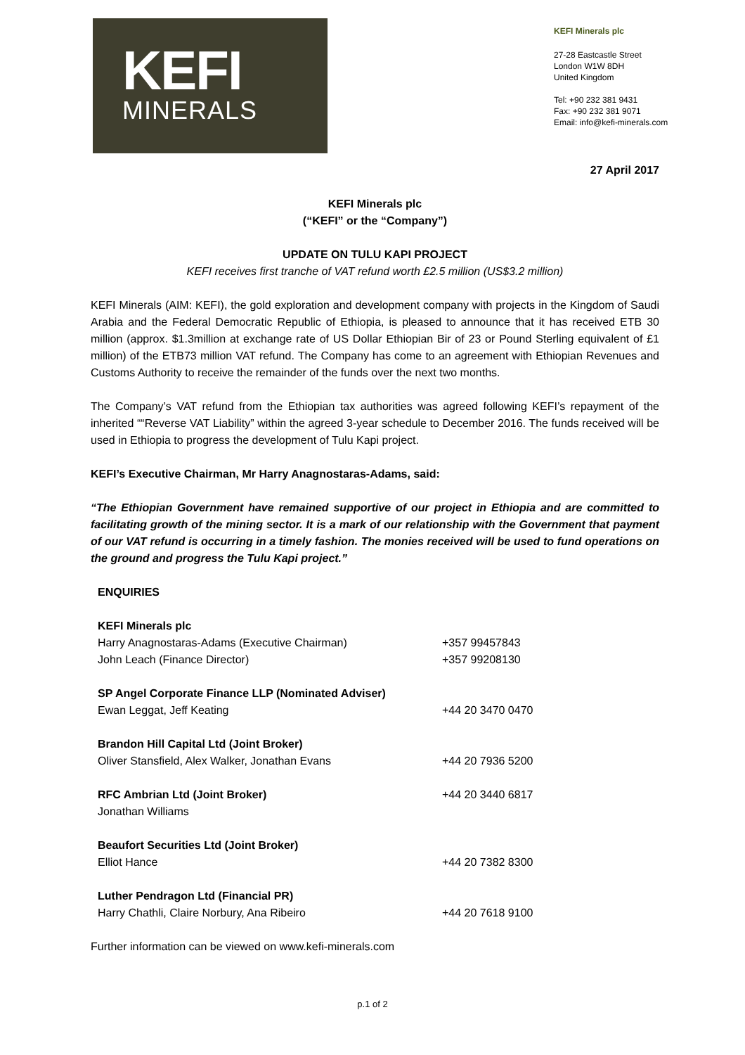KEFI
MINERALS
KEFI Minerals plc
27-28 Eastcastle Street
London W1W 8DH
United Kingdom
Tel: +90 232 381 9431
Fax: +90 232 381 9071
Email: info@kefi-minerals.com
27 April 2017
KEFI Minerals plc
(“KEFI” or the “Company”)
UPDATE ON TULU KAPI PROJECT
KEFI receives first tranche of VAT refund worth £2.5 million (US$3.2 million)
KEFI Minerals (AIM: KEFI), the gold exploration and development company with projects in the Kingdom of Saudi Arabia and the Federal Democratic Republic of Ethiopia, is pleased to announce that it has received ETB 30 million (approx. $1.3million at exchange rate of US Dollar Ethiopian Bir of 23 or Pound Sterling equivalent of £1 million) of the ETB73 million VAT refund. The Company has come to an agreement with Ethiopian Revenues and Customs Authority to receive the remainder of the funds over the next two months.
The Company’s VAT refund from the Ethiopian tax authorities was agreed following KEFI’s repayment of the inherited ““Reverse VAT Liability” within the agreed 3-year schedule to December 2016. The funds received will be used in Ethiopia to progress the development of Tulu Kapi project.
KEFI’s Executive Chairman, Mr Harry Anagnostaras-Adams, said:
“The Ethiopian Government have remained supportive of our project in Ethiopia and are committed to facilitating growth of the mining sector. It is a mark of our relationship with the Government that payment of our VAT refund is occurring in a timely fashion. The monies received will be used to fund operations on the ground and progress the Tulu Kapi project.”
| ENQUIRIES | |
| KEFI Minerals plc | |
| Harry Anagnostaras-Adams (Executive Chairman) | +357 99457843 |
| John Leach (Finance Director) | +357 99208130 |
| SP Angel Corporate Finance LLP (Nominated Adviser) | |
| Ewan Leggat, Jeff Keating | +44 20 3470 0470 |
| Brandon Hill Capital Ltd (Joint Broker) | |
| Oliver Stansfield, Alex Walker, Jonathan Evans | +44 20 7936 5200 |
| RFC Ambrian Ltd (Joint Broker) | +44 20 3440 6817 |
| Jonathan Williams | |
| Beaufort Securities Ltd (Joint Broker) | |
| Elliot Hance | +44 20 7382 8300 |
| Luther Pendragon Ltd (Financial PR) | |
| Harry Chathli, Claire Norbury, Ana Ribeiro | +44 20 7618 9100 |
Further information can be viewed on www.kefi-minerals.com
p.1 of 2